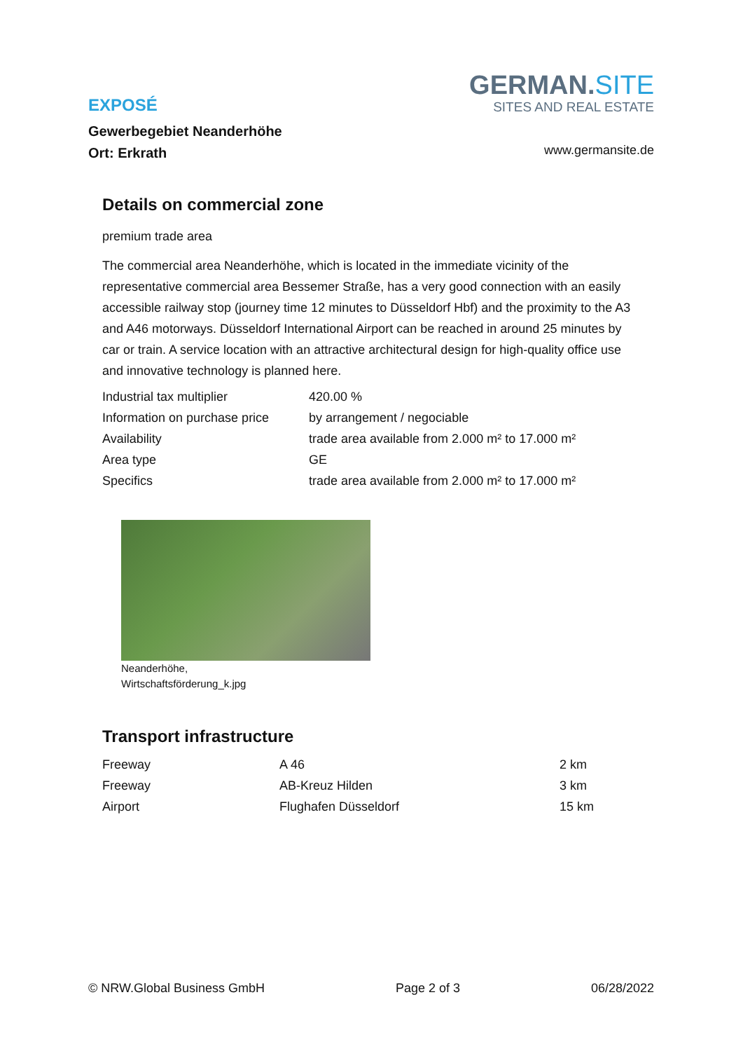EXPOSÉ
Gewerbegebiet Neanderhöhe
Ort: Erkrath
GERMAN.SITE
SITES AND REAL ESTATE
www.germansite.de
Details on commercial zone
premium trade area
The commercial area Neanderhöhe, which is located in the immediate vicinity of the representative commercial area Bessemer Straße, has a very good connection with an easily accessible railway stop (journey time 12 minutes to Düsseldorf Hbf) and the proximity to the A3 and A46 motorways. Düsseldorf International Airport can be reached in around 25 minutes by car or train. A service location with an attractive architectural design for high-quality office use and innovative technology is planned here.
| Industrial tax multiplier | 420.00 % |
| Information on purchase price | by arrangement / negociable |
| Availability | trade area available from 2.000 m² to 17.000 m² |
| Area type | GE |
| Specifics | trade area available from 2.000 m² to 17.000 m² |
Neanderhöhe,
Wirtschaftsförderung_k.jpg
Transport infrastructure
| Freeway | A 46 | 2 km |
| Freeway | AB-Kreuz Hilden | 3 km |
| Airport | Flughafen Düsseldorf | 15 km |
© NRW.Global Business GmbH Page 2 of 3 06/28/2022